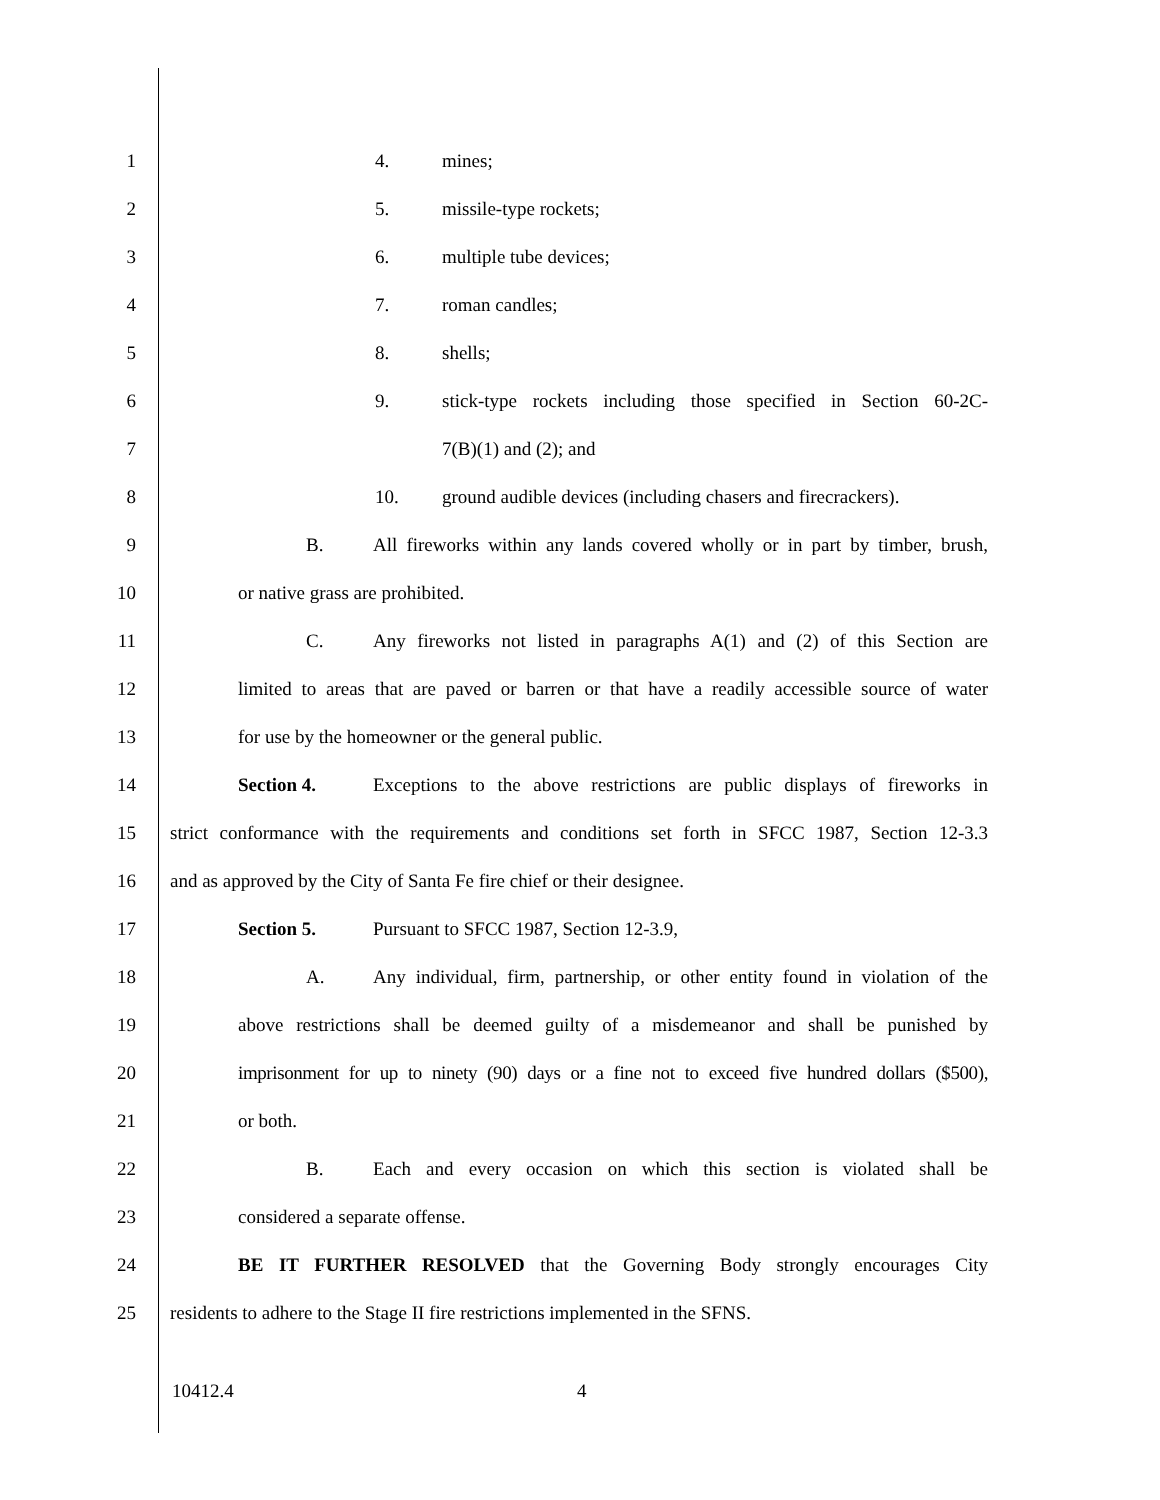1 4. mines;
2 5. missile-type rockets;
3 6. multiple tube devices;
4 7. roman candles;
5 8. shells;
6 9. stick-type rockets including those specified in Section 60-2C-
7 7(B)(1) and (2); and
8 10. ground audible devices (including chasers and firecrackers).
9 B. All fireworks within any lands covered wholly or in part by timber, brush,
10 or native grass are prohibited.
11 C. Any fireworks not listed in paragraphs A(1) and (2) of this Section are
12 limited to areas that are paved or barren or that have a readily accessible source of water
13 for use by the homeowner or the general public.
14 Section 4. Exceptions to the above restrictions are public displays of fireworks in
15 strict conformance with the requirements and conditions set forth in SFCC 1987, Section 12-3.3
16 and as approved by the City of Santa Fe fire chief or their designee.
17 Section 5. Pursuant to SFCC 1987, Section 12-3.9,
18 A. Any individual, firm, partnership, or other entity found in violation of the
19 above restrictions shall be deemed guilty of a misdemeanor and shall be punished by
20 imprisonment for up to ninety (90) days or a fine not to exceed five hundred dollars ($500),
21 or both.
22 B. Each and every occasion on which this section is violated shall be
23 considered a separate offense.
24 BE IT FURTHER RESOLVED that the Governing Body strongly encourages City
25 residents to adhere to the Stage II fire restrictions implemented in the SFNS.
10412.4 4